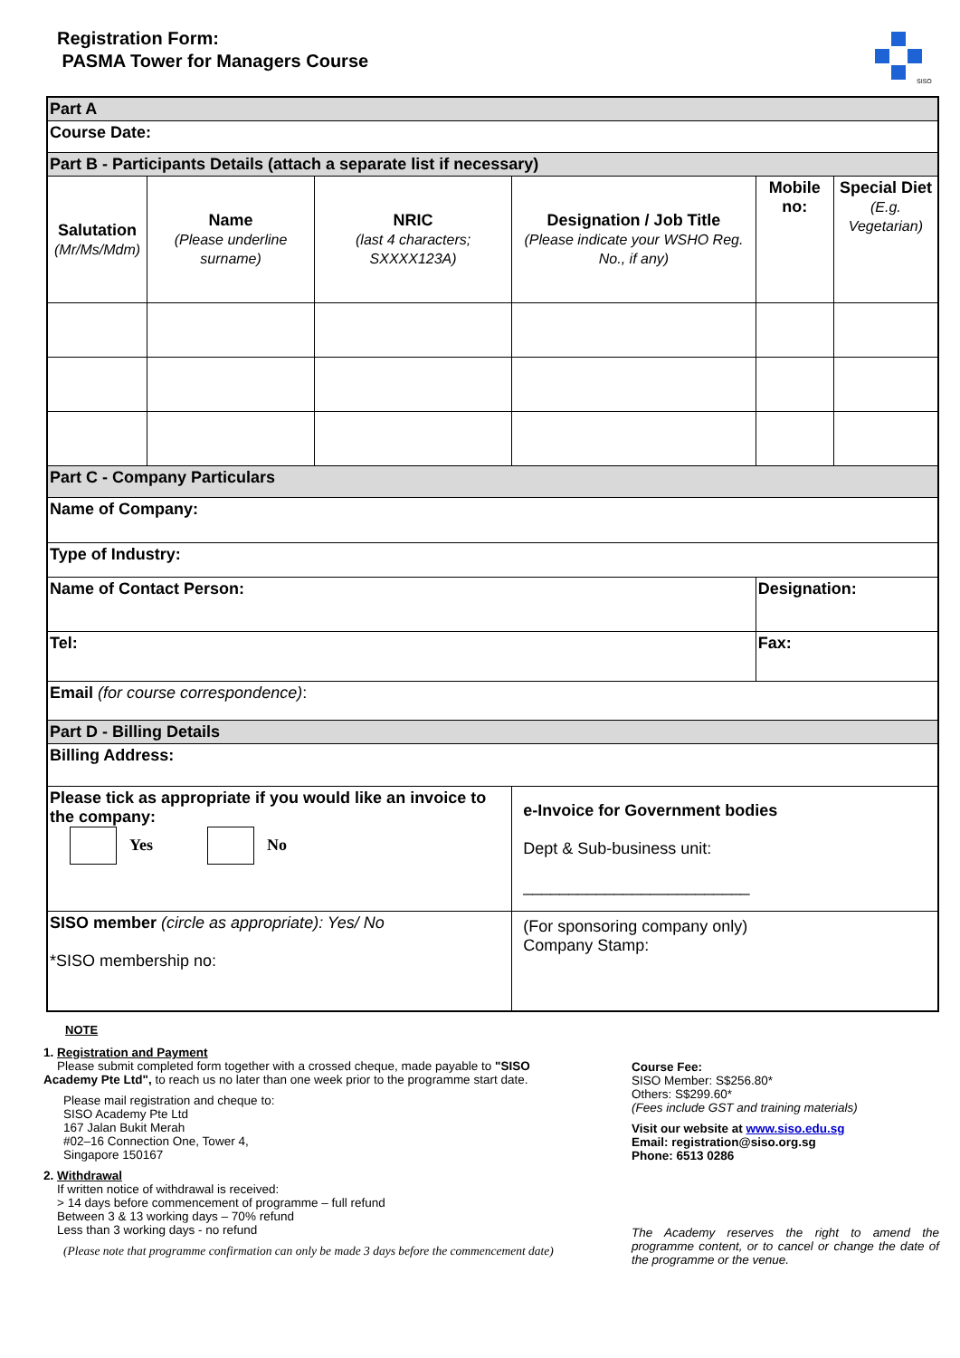Registration Form:
PASMA Tower for Managers Course
SISO
| Part A | | | | | |
| Course Date: | | | | | |
| Part B - Participants Details (attach a separate list if necessary) | | | | | |
| Salutation (Mr/Ms/Mdm) | Name (Please underline surname) | NRIC (last 4 characters; SXXXX123A) | Designation / Job Title (Please indicate your WSHO Reg. No., if any) | Mobile no: | Special Diet (E.g. Vegetarian) |
| Part C - Company Particulars | | | | | |
| Name of Company: | | | | | |
| Type of Industry: | | | | | |
| Name of Contact Person: | | | | Designation: | |
| Tel: | | | | Fax: | |
| Email (for course correspondence) : | | | | | |
| Part D - Billing Details | | | | | |
| Billing Address: | | | | | |
| Please tick as appropriate if you would like an invoice to the company: Yes No | | | e-Invoice for Government bodies Dept & Sub-business unit: _________________________ | | |
| SISO member (circle as appropriate): Yes/ No *SISO membership no: | | | (For sponsoring company only) Company Stamp: | | |
NOTE
1. Registration and Payment
Please submit completed form together with a crossed cheque, made payable to "SISO Academy Pte Ltd", to reach us no later than one week prior to the programme start date.
Please mail registration and cheque to:
SISO Academy Pte Ltd
167 Jalan Bukit Merah
#02–16 Connection One, Tower 4,
Singapore 150167
2. Withdrawal
If written notice of withdrawal is received:
> 14 days before commencement of programme – full refund
Between 3 & 13 working days – 70% refund
Less than 3 working days - no refund
(Please note that programme confirmation can only be made 3 days before the commencement date)
Course Fee:
SISO Member: S$256.80*
Others: S$299.60*
(Fees include GST and training materials)
Visit our website at www.siso.edu.sg
Email: registration@siso.org.sg
Phone: 6513 0286
The Academy reserves the right to amend the programme content, or to cancel or change the date of the programme or the venue.